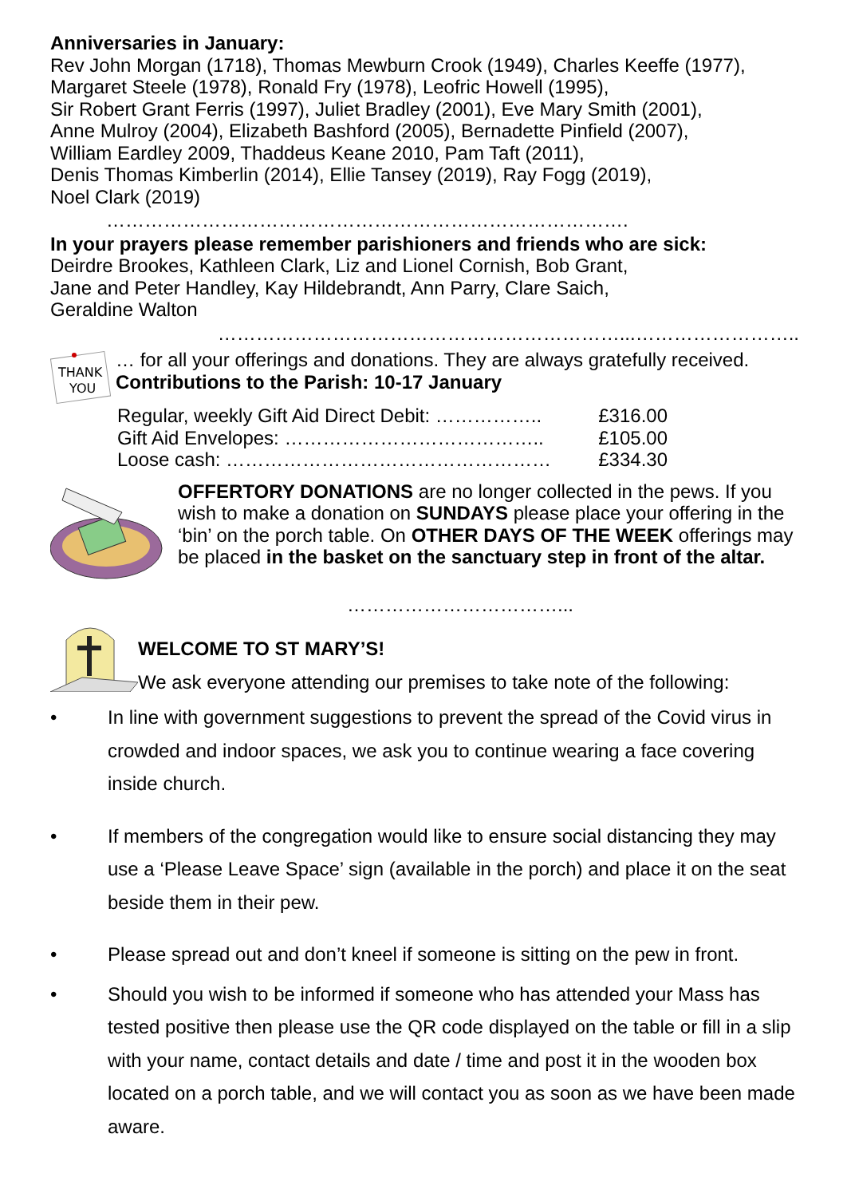Anniversaries in January:
Rev John Morgan (1718), Thomas Mewburn Crook (1949), Charles Keeffe (1977),
Margaret Steele (1978), Ronald Fry (1978), Leofric Howell (1995),
Sir Robert Grant Ferris (1997), Juliet Bradley (2001), Eve Mary Smith (2001),
Anne Mulroy (2004), Elizabeth Bashford (2005), Bernadette Pinfield (2007),
William Eardley 2009, Thaddeus Keane 2010, Pam Taft (2011),
Denis Thomas Kimberlin (2014), Ellie Tansey (2019), Ray Fogg (2019),
Noel Clark (2019)
……………………………………………………………………….
In your prayers please remember parishioners and friends who are sick:
Deirdre Brookes, Kathleen Clark, Liz and Lionel Cornish, Bob Grant,
Jane and Peter Handley, Kay Hildebrandt, Ann Parry, Clare Saich,
Geraldine Walton
………………………………………………………...……………………..
THANK
YOU
… for all your offerings and donations. They are always gratefully received.
Contributions to the Parish: 10-17 January
Regular, weekly Gift Aid Direct Debit: …………….. £316.00
Gift Aid Envelopes: ………………………………….. £105.00
Loose cash: …………………………………………… £334.30
OFFERTORY DONATIONS are no longer collected in the pews. If you wish to make a donation on SUNDAYS please place your offering in the ‘bin’ on the porch table. On OTHER DAYS OF THE WEEK offerings may be placed in the basket on the sanctuary step in front of the altar.
……………………………...
WELCOME TO ST MARY’S!
We ask everyone attending our premises to take note of the following:
• In line with government suggestions to prevent the spread of the Covid virus in crowded and indoor spaces, we ask you to continue wearing a face covering inside church.
• If members of the congregation would like to ensure social distancing they may use a ‘Please Leave Space’ sign (available in the porch) and place it on the seat beside them in their pew.
• Please spread out and don’t kneel if someone is sitting on the pew in front.
• Should you wish to be informed if someone who has attended your Mass has tested positive then please use the QR code displayed on the table or fill in a slip with your name, contact details and date / time and post it in the wooden box located on a porch table, and we will contact you as soon as we have been made aware.